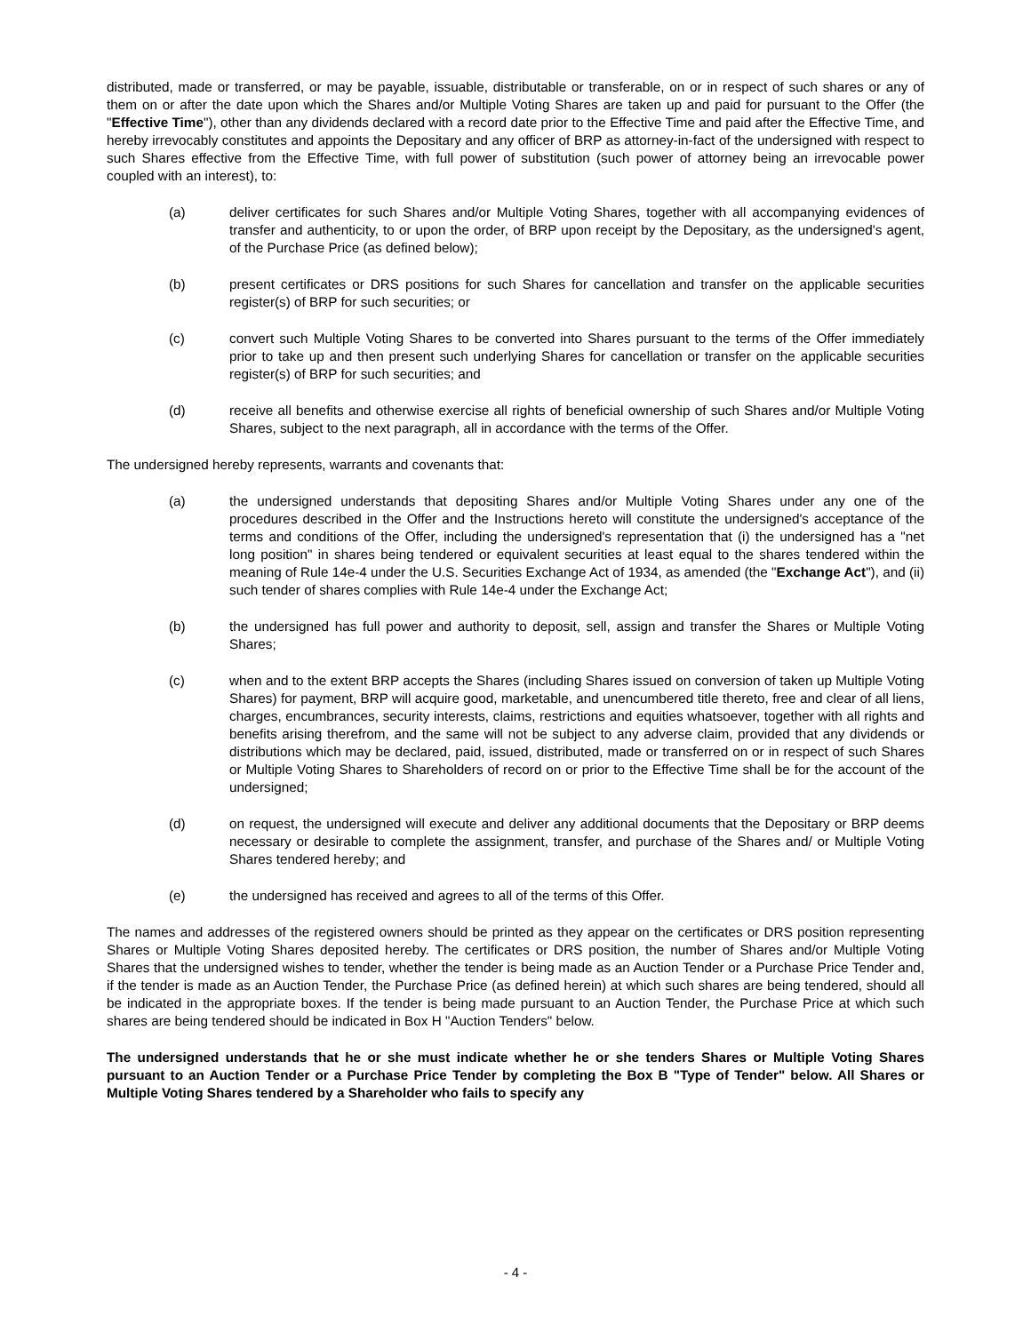distributed, made or transferred, or may be payable, issuable, distributable or transferable, on or in respect of such shares or any of them on or after the date upon which the Shares and/or Multiple Voting Shares are taken up and paid for pursuant to the Offer (the "Effective Time"), other than any dividends declared with a record date prior to the Effective Time and paid after the Effective Time, and hereby irrevocably constitutes and appoints the Depositary and any officer of BRP as attorney-in-fact of the undersigned with respect to such Shares effective from the Effective Time, with full power of substitution (such power of attorney being an irrevocable power coupled with an interest), to:
(a) deliver certificates for such Shares and/or Multiple Voting Shares, together with all accompanying evidences of transfer and authenticity, to or upon the order, of BRP upon receipt by the Depositary, as the undersigned's agent, of the Purchase Price (as defined below);
(b) present certificates or DRS positions for such Shares for cancellation and transfer on the applicable securities register(s) of BRP for such securities; or
(c) convert such Multiple Voting Shares to be converted into Shares pursuant to the terms of the Offer immediately prior to take up and then present such underlying Shares for cancellation or transfer on the applicable securities register(s) of BRP for such securities; and
(d) receive all benefits and otherwise exercise all rights of beneficial ownership of such Shares and/or Multiple Voting Shares, subject to the next paragraph, all in accordance with the terms of the Offer.
The undersigned hereby represents, warrants and covenants that:
(a) the undersigned understands that depositing Shares and/or Multiple Voting Shares under any one of the procedures described in the Offer and the Instructions hereto will constitute the undersigned's acceptance of the terms and conditions of the Offer, including the undersigned's representation that (i) the undersigned has a "net long position" in shares being tendered or equivalent securities at least equal to the shares tendered within the meaning of Rule 14e-4 under the U.S. Securities Exchange Act of 1934, as amended (the "Exchange Act"), and (ii) such tender of shares complies with Rule 14e-4 under the Exchange Act;
(b) the undersigned has full power and authority to deposit, sell, assign and transfer the Shares or Multiple Voting Shares;
(c) when and to the extent BRP accepts the Shares (including Shares issued on conversion of taken up Multiple Voting Shares) for payment, BRP will acquire good, marketable, and unencumbered title thereto, free and clear of all liens, charges, encumbrances, security interests, claims, restrictions and equities whatsoever, together with all rights and benefits arising therefrom, and the same will not be subject to any adverse claim, provided that any dividends or distributions which may be declared, paid, issued, distributed, made or transferred on or in respect of such Shares or Multiple Voting Shares to Shareholders of record on or prior to the Effective Time shall be for the account of the undersigned;
(d) on request, the undersigned will execute and deliver any additional documents that the Depositary or BRP deems necessary or desirable to complete the assignment, transfer, and purchase of the Shares and/ or Multiple Voting Shares tendered hereby; and
(e) the undersigned has received and agrees to all of the terms of this Offer.
The names and addresses of the registered owners should be printed as they appear on the certificates or DRS position representing Shares or Multiple Voting Shares deposited hereby. The certificates or DRS position, the number of Shares and/or Multiple Voting Shares that the undersigned wishes to tender, whether the tender is being made as an Auction Tender or a Purchase Price Tender and, if the tender is made as an Auction Tender, the Purchase Price (as defined herein) at which such shares are being tendered, should all be indicated in the appropriate boxes. If the tender is being made pursuant to an Auction Tender, the Purchase Price at which such shares are being tendered should be indicated in Box H "Auction Tenders" below.
The undersigned understands that he or she must indicate whether he or she tenders Shares or Multiple Voting Shares pursuant to an Auction Tender or a Purchase Price Tender by completing the Box B "Type of Tender" below. All Shares or Multiple Voting Shares tendered by a Shareholder who fails to specify any
- 4 -